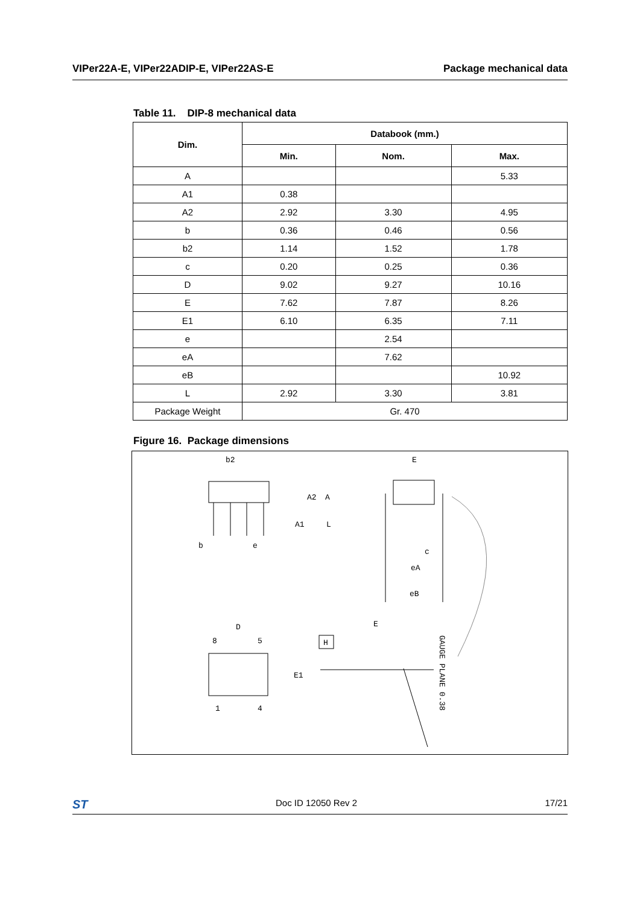VIPer22A-E, VIPer22ADIP-E, VIPer22AS-E Package mechanical data
Table 11. DIP-8 mechanical data
| Dim. | Databook (mm.) | | |
| --- | --- | --- | --- |
| | Min. | Nom. | Max. |
| A | | | 5.33 |
| A1 | 0.38 | | |
| A2 | 2.92 | 3.30 | 4.95 |
| b | 0.36 | 0.46 | 0.56 |
| b2 | 1.14 | 1.52 | 1.78 |
| c | 0.20 | 0.25 | 0.36 |
| D | 9.02 | 9.27 | 10.16 |
| E | 7.62 | 7.87 | 8.26 |
| E1 | 6.10 | 6.35 | 7.11 |
| e | | 2.54 | |
| eA | | 7.62 | |
| eB | | | 10.92 |
| L | 2.92 | 3.30 | 3.81 |
| Package Weight | Gr. 470 | | |
Figure 16. Package dimensions
b2
b
e
A2
A
A1
L
E
c
eA
eB
D
8
5
1
4
E1
H
E
GAUGE PLANE 0.38
ST Doc ID 12050 Rev 2 17/21